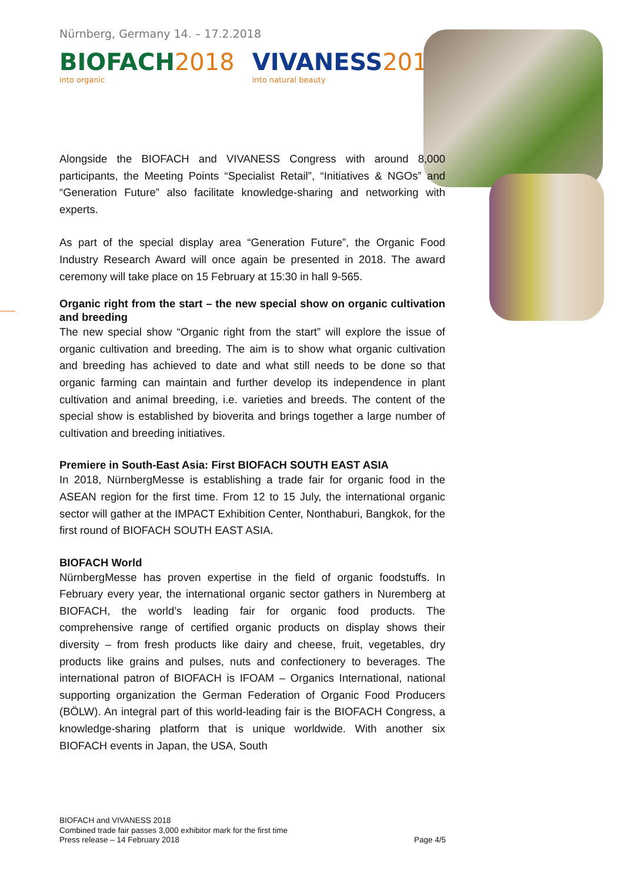Nürnberg, Germany 14. – 17.2.2018
BIOFACH 2018
into organic
VIVANESS 2018
into natural beauty
Alongside the BIOFACH and VIVANESS Congress with around 8,000 participants, the Meeting Points “Specialist Retail”, “Initiatives & NGOs” and “Generation Future” also facilitate knowledge-sharing and networking with experts.
As part of the special display area “Generation Future”, the Organic Food Industry Research Award will once again be presented in 2018. The award ceremony will take place on 15 February at 15:30 in hall 9-565.
Organic right from the start – the new special show on organic cultivation and breeding
The new special show “Organic right from the start” will explore the issue of organic cultivation and breeding. The aim is to show what organic cultivation and breeding has achieved to date and what still needs to be done so that organic farming can maintain and further develop its independence in plant cultivation and animal breeding, i.e. varieties and breeds. The content of the special show is established by bioverita and brings together a large number of cultivation and breeding initiatives.
Premiere in South-East Asia: First BIOFACH SOUTH EAST ASIA
In 2018, NürnbergMesse is establishing a trade fair for organic food in the ASEAN region for the first time. From 12 to 15 July, the international organic sector will gather at the IMPACT Exhibition Center, Nonthaburi, Bangkok, for the first round of BIOFACH SOUTH EAST ASIA.
BIOFACH World
NürnbergMesse has proven expertise in the field of organic foodstuffs. In February every year, the international organic sector gathers in Nuremberg at BIOFACH, the world’s leading fair for organic food products. The comprehensive range of certified organic products on display shows their diversity – from fresh products like dairy and cheese, fruit, vegetables, dry products like grains and pulses, nuts and confectionery to beverages. The international patron of BIOFACH is IFOAM – Organics International, national supporting organization the German Federation of Organic Food Producers (BÖLW). An integral part of this world-leading fair is the BIOFACH Congress, a knowledge-sharing platform that is unique worldwide. With another six BIOFACH events in Japan, the USA, South
BIOFACH and VIVANESS 2018
Combined trade fair passes 3,000 exhibitor mark for the first time
Press release – 14 February 2018
Page 4/5